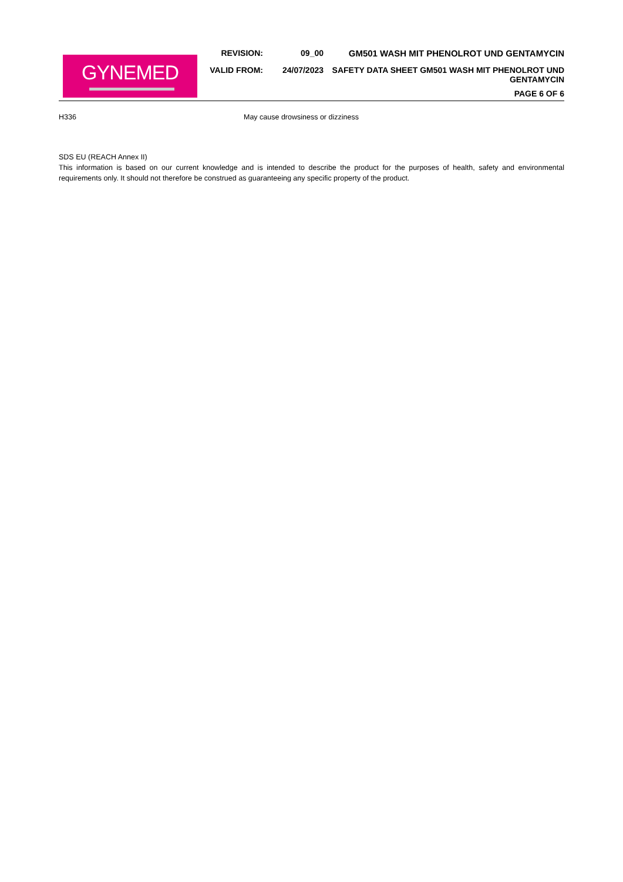GYNEMED
REVISION: 09_00 GM501 WASH MIT PHENOLROT UND GENTAMYCIN
VALID FROM: 24/07/2023 SAFETY DATA SHEET GM501 WASH MIT PHENOLROT UND
GENTAMYCIN
PAGE 6 OF 6
H336 May cause drowsiness or dizziness
SDS EU (REACH Annex II)
This information is based on our current knowledge and is intended to describe the product for the purposes of health, safety and environmental requirements only. It should not therefore be construed as guaranteeing any specific property of the product.